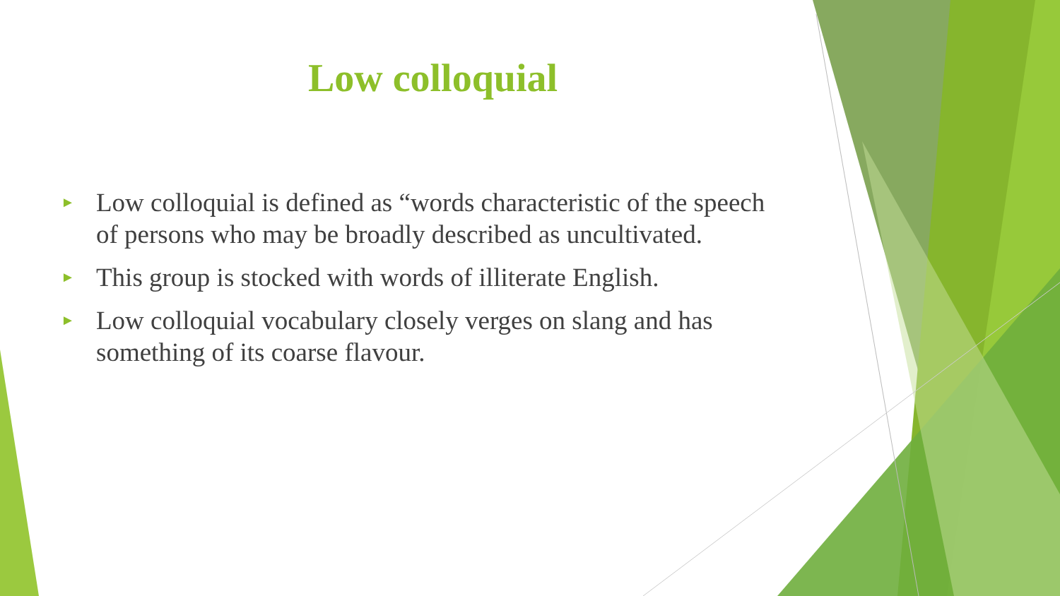Low colloquial
► Low colloquial is defined as “words characteristic of the speech of persons who may be broadly described as uncultivated.
► This group is stocked with words of illiterate English.
► Low colloquial vocabulary closely verges on slang and has something of its coarse flavour.